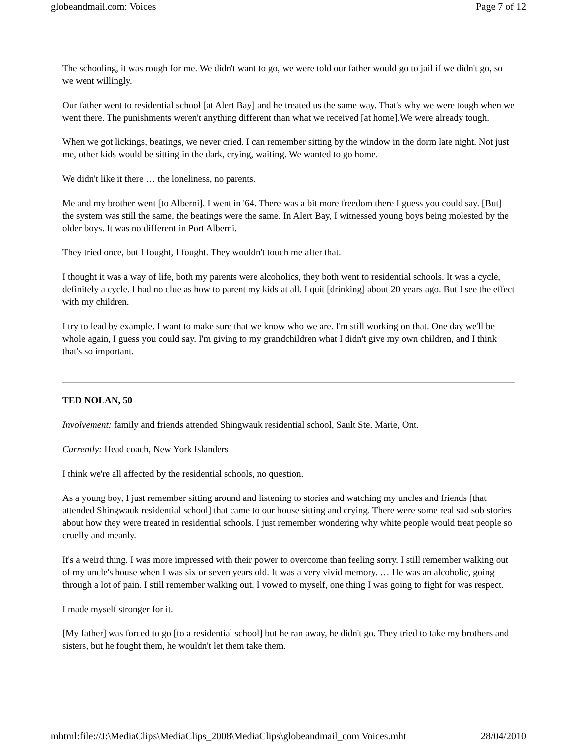globeandmail.com: Voices Page 7 of 12
The schooling, it was rough for me. We didn't want to go, we were told our father would go to jail if we didn't go, so we went willingly.
Our father went to residential school [at Alert Bay] and he treated us the same way. That's why we were tough when we went there. The punishments weren't anything different than what we received [at home].We were already tough.
When we got lickings, beatings, we never cried. I can remember sitting by the window in the dorm late night. Not just me, other kids would be sitting in the dark, crying, waiting. We wanted to go home.
We didn't like it there … the loneliness, no parents.
Me and my brother went [to Alberni]. I went in '64. There was a bit more freedom there I guess you could say. [But] the system was still the same, the beatings were the same. In Alert Bay, I witnessed young boys being molested by the older boys. It was no different in Port Alberni.
They tried once, but I fought, I fought. They wouldn't touch me after that.
I thought it was a way of life, both my parents were alcoholics, they both went to residential schools. It was a cycle, definitely a cycle. I had no clue as how to parent my kids at all. I quit [drinking] about 20 years ago. But I see the effect with my children.
I try to lead by example. I want to make sure that we know who we are. I'm still working on that. One day we'll be whole again, I guess you could say. I'm giving to my grandchildren what I didn't give my own children, and I think that's so important.
TED NOLAN, 50
Involvement: family and friends attended Shingwauk residential school, Sault Ste. Marie, Ont.
Currently: Head coach, New York Islanders
I think we're all affected by the residential schools, no question.
As a young boy, I just remember sitting around and listening to stories and watching my uncles and friends [that attended Shingwauk residential school] that came to our house sitting and crying. There were some real sad sob stories about how they were treated in residential schools. I just remember wondering why white people would treat people so cruelly and meanly.
It's a weird thing. I was more impressed with their power to overcome than feeling sorry. I still remember walking out of my uncle's house when I was six or seven years old. It was a very vivid memory. … He was an alcoholic, going through a lot of pain. I still remember walking out. I vowed to myself, one thing I was going to fight for was respect.
I made myself stronger for it.
[My father] was forced to go [to a residential school] but he ran away, he didn't go. They tried to take my brothers and sisters, but he fought them, he wouldn't let them take them.
mhtml:file://J:\MediaClips\MediaClips_2008\MediaClips\globeandmail_com Voices.mht 28/04/2010